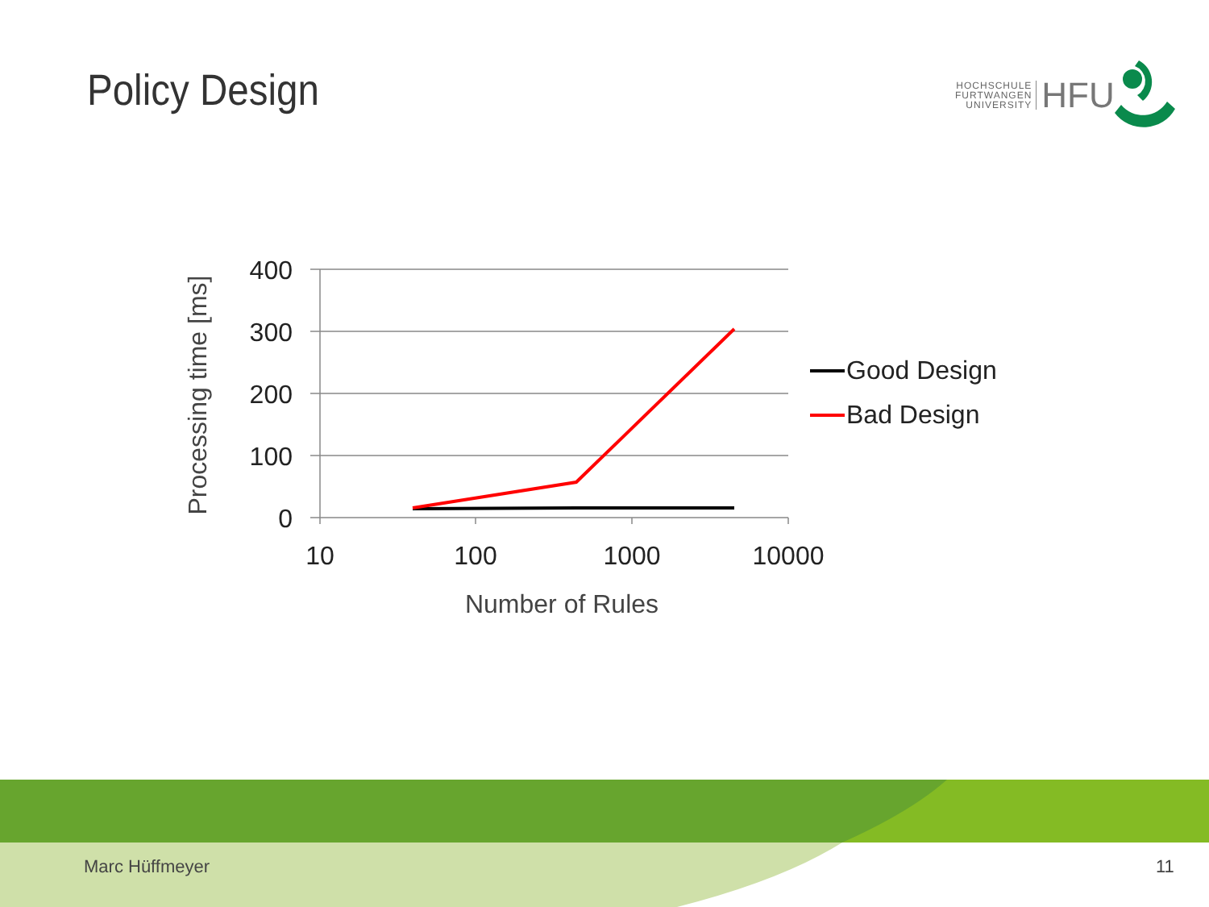Policy Design
HOCHSCHULE
FURTWANGEN
UNIVERSITY
HFU
400
300
200
100
0
10
100
1000
10000
Number of Rules
Processing time [ms]
Good Design
Bad Design
Marc Hüffmeyer 11